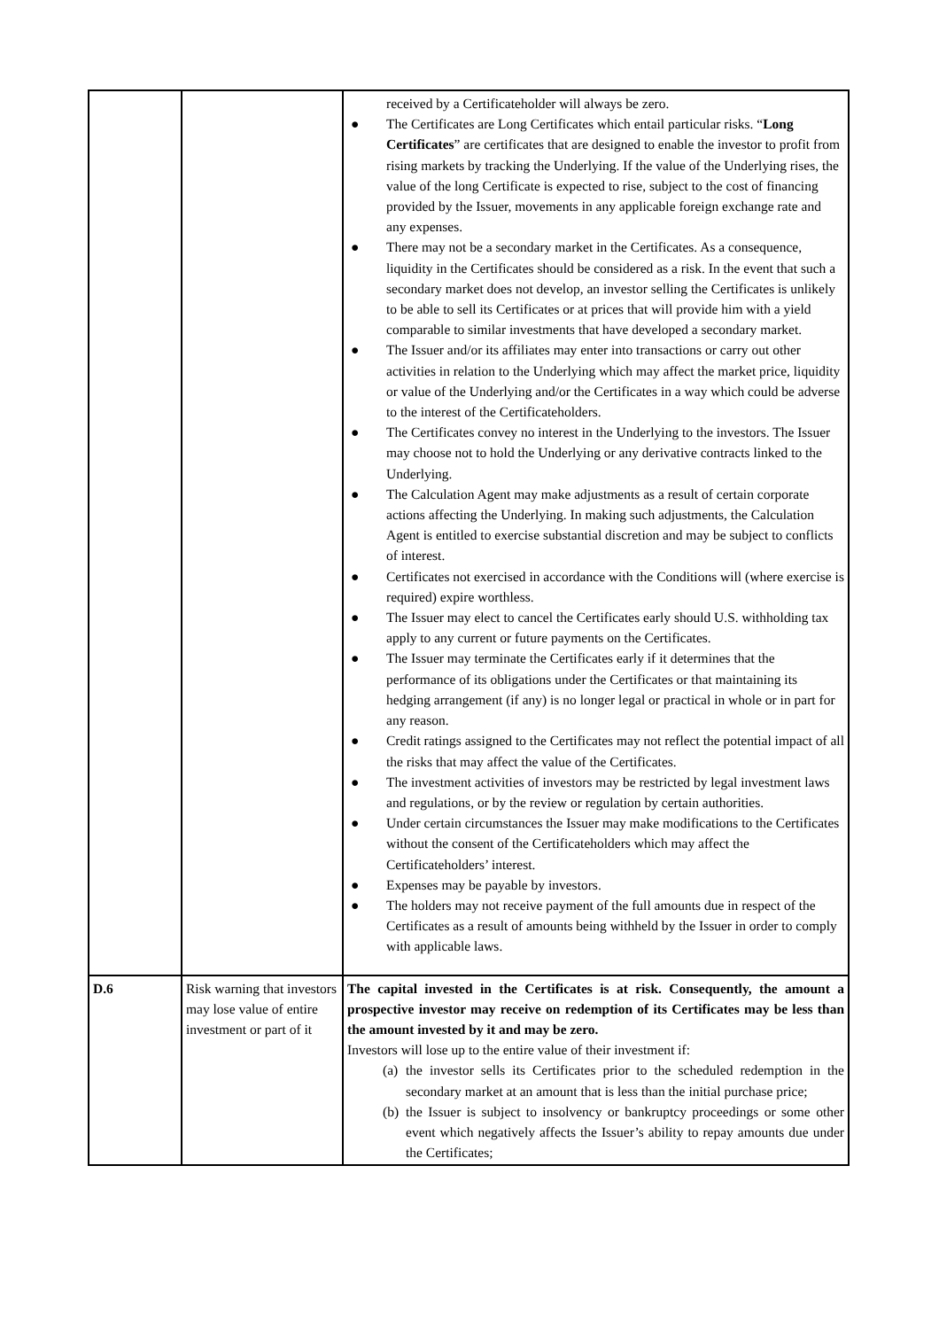| | | received by a Certificateholder will always be zero. ● The Certificates are Long Certificates which entail particular risks. “ Long Certificates ” are certificates that are designed to enable the investor to profit from rising markets by tracking the Underlying. If the value of the Underlying rises, the value of the long Certificate is expected to rise, subject to the cost of financing provided by the Issuer, movements in any applicable foreign exchange rate and any expenses. ● There may not be a secondary market in the Certificates. As a consequence, liquidity in the Certificates should be considered as a risk. In the event that such a secondary market does not develop, an investor selling the Certificates is unlikely to be able to sell its Certificates or at prices that will provide him with a yield comparable to similar investments that have developed a secondary market. ● The Issuer and/or its affiliates may enter into transactions or carry out other activities in relation to the Underlying which may affect the market price, liquidity or value of the Underlying and/or the Certificates in a way which could be adverse to the interest of the Certificateholders. ● The Certificates convey no interest in the Underlying to the investors. The Issuer may choose not to hold the Underlying or any derivative contracts linked to the Underlying. ● The Calculation Agent may make adjustments as a result of certain corporate actions affecting the Underlying. In making such adjustments, the Calculation Agent is entitled to exercise substantial discretion and may be subject to conflicts of interest. ● Certificates not exercised in accordance with the Conditions will (where exercise is required) expire worthless. ● The Issuer may elect to cancel the Certificates early should U.S. withholding tax apply to any current or future payments on the Certificates. ● The Issuer may terminate the Certificates early if it determines that the performance of its obligations under the Certificates or that maintaining its hedging arrangement (if any) is no longer legal or practical in whole or in part for any reason. ● Credit ratings assigned to the Certificates may not reflect the potential impact of all the risks that may affect the value of the Certificates. ● The investment activities of investors may be restricted by legal investment laws and regulations, or by the review or regulation by certain authorities. ● Under certain circumstances the Issuer may make modifications to the Certificates without the consent of the Certificateholders which may affect the Certificateholders’ interest. ● Expenses may be payable by investors. ● The holders may not receive payment of the full amounts due in respect of the Certificates as a result of amounts being withheld by the Issuer in order to comply with applicable laws. |
| D.6 | Risk warning that investors may lose value of entire investment or part of it | The capital invested in the Certificates is at risk. Consequently, the amount a prospective investor may receive on redemption of its Certificates may be less than the amount invested by it and may be zero. Investors will lose up to the entire value of their investment if: (a) the investor sells its Certificates prior to the scheduled redemption in the secondary market at an amount that is less than the initial purchase price; (b) the Issuer is subject to insolvency or bankruptcy proceedings or some other event which negatively affects the Issuer’s ability to repay amounts due under the Certificates; |